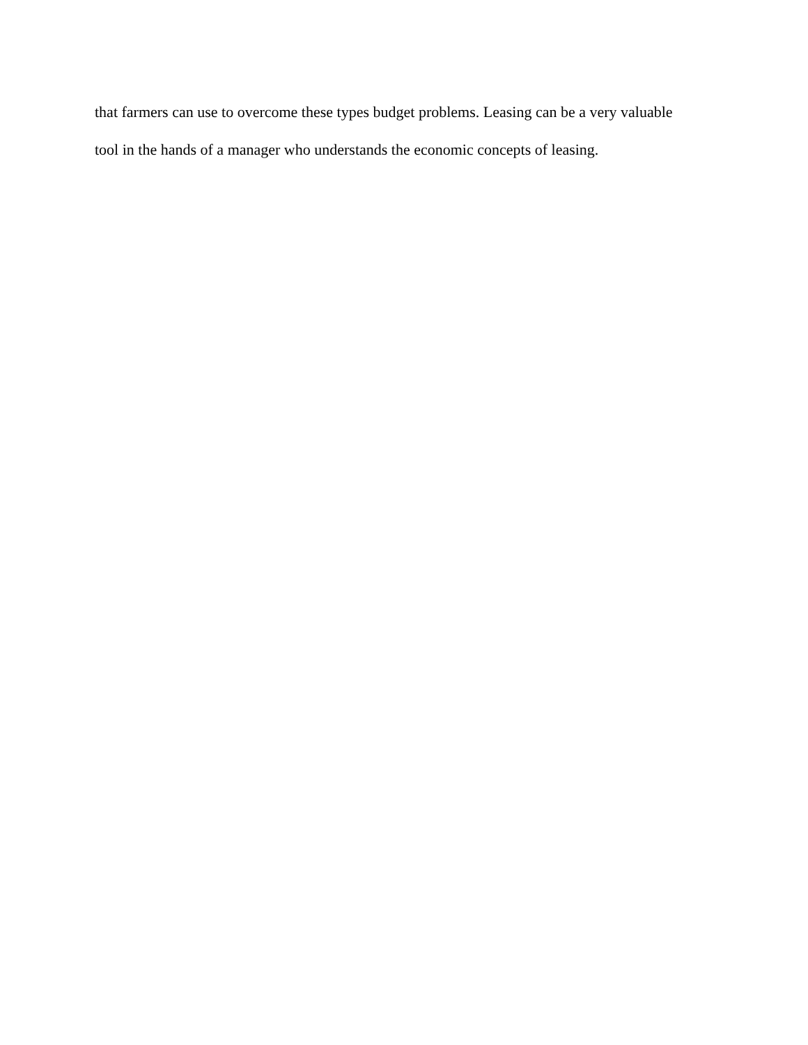that farmers can use to overcome these types budget problems. Leasing can be a very valuable
tool in the hands of a manager who understands the economic concepts of leasing.